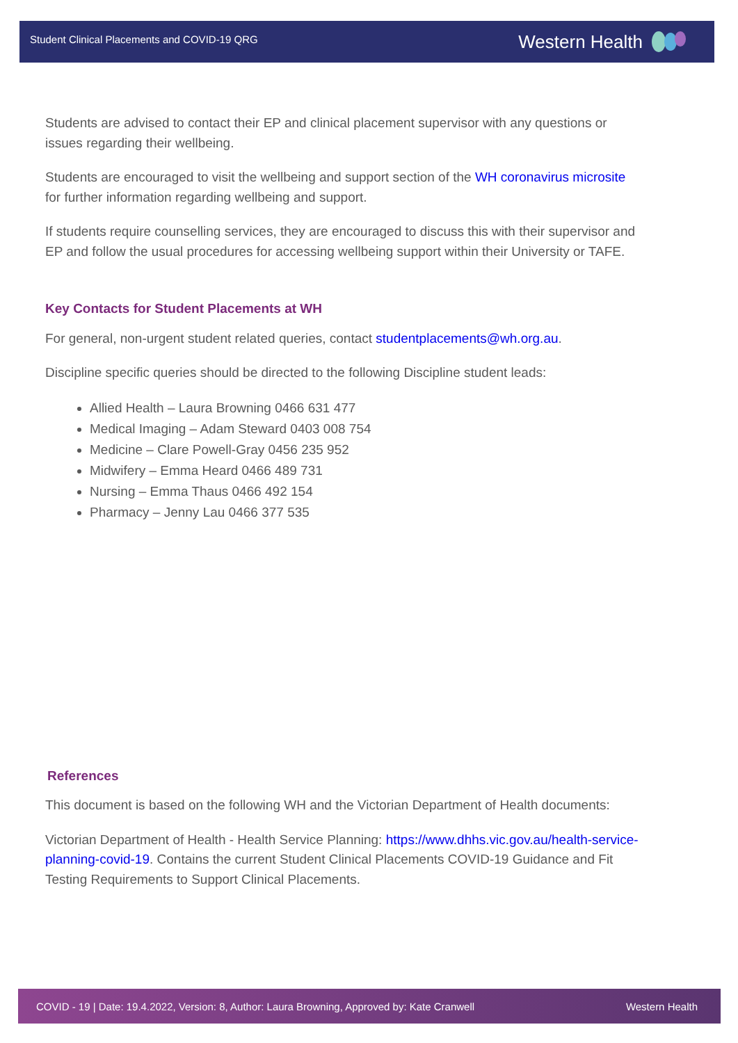Student Clinical Placements and COVID-19 QRG
Western Health
Students are advised to contact their EP and clinical placement supervisor with any questions or issues regarding their wellbeing.
Students are encouraged to visit the wellbeing and support section of the WH coronavirus microsite for further information regarding wellbeing and support.
If students require counselling services, they are encouraged to discuss this with their supervisor and EP and follow the usual procedures for accessing wellbeing support within their University or TAFE.
Key Contacts for Student Placements at WH
For general, non-urgent student related queries, contact studentplacements@wh.org.au.
Discipline specific queries should be directed to the following Discipline student leads:
Allied Health – Laura Browning 0466 631 477
Medical Imaging – Adam Steward 0403 008 754
Medicine – Clare Powell-Gray 0456 235 952
Midwifery – Emma Heard 0466 489 731
Nursing – Emma Thaus 0466 492 154
Pharmacy – Jenny Lau 0466 377 535
References
This document is based on the following WH and the Victorian Department of Health documents:
Victorian Department of Health - Health Service Planning: https://www.dhhs.vic.gov.au/health-service-planning-covid-19. Contains the current Student Clinical Placements COVID-19 Guidance and Fit Testing Requirements to Support Clinical Placements.
COVID - 19 | Date: 19.4.2022, Version: 8, Author: Laura Browning, Approved by: Kate Cranwell Western Health